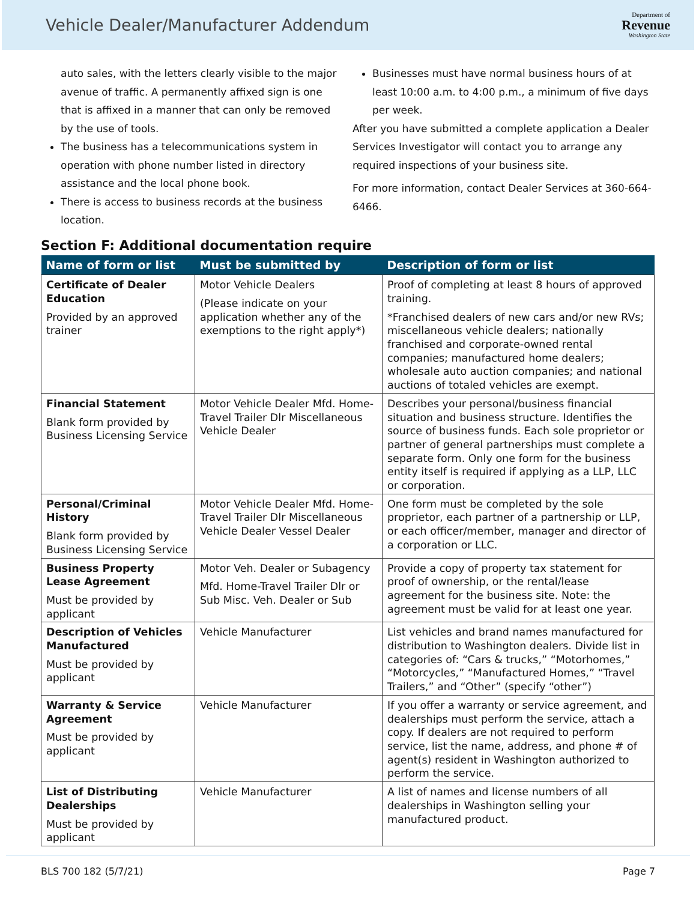Vehicle Dealer/Manufacturer Addendum
Department of
Revenue
Washington State
auto sales, with the letters clearly visible to the major avenue of traffic. A permanently affixed sign is one that is affixed in a manner that can only be removed by the use of tools.
The business has a telecommunications system in operation with phone number listed in directory assistance and the local phone book.
There is access to business records at the business location.
Businesses must have normal business hours of at least 10:00 a.m. to 4:00 p.m., a minimum of five days per week.
After you have submitted a complete application a Dealer Services Investigator will contact you to arrange any required inspections of your business site.
For more information, contact Dealer Services at 360-664-6466.
Section F: Additional documentation require
| Name of form or list | Must be submitted by | Description of form or list |
| --- | --- | --- |
| Certificate of Dealer Education Provided by an approved trainer | Motor Vehicle Dealers (Please indicate on your application whether any of the exemptions to the right apply*) | Proof of completing at least 8 hours of approved training. *Franchised dealers of new cars and/or new RVs; miscellaneous vehicle dealers; nationally franchised and corporate-owned rental companies; manufactured home dealers; wholesale auto auction companies; and national auctions of totaled vehicles are exempt. |
| Financial Statement Blank form provided by Business Licensing Service | Motor Vehicle Dealer Mfd. Home-Travel Trailer Dlr Miscellaneous Vehicle Dealer | Describes your personal/business financial situation and business structure. Identifies the source of business funds. Each sole proprietor or partner of general partnerships must complete a separate form. Only one form for the business entity itself is required if applying as a LLP, LLC or corporation. |
| Personal/Criminal History Blank form provided by Business Licensing Service | Motor Vehicle Dealer Mfd. Home-Travel Trailer Dlr Miscellaneous Vehicle Dealer Vessel Dealer | One form must be completed by the sole proprietor, each partner of a partnership or LLP, or each officer/member, manager and director of a corporation or LLC. |
| Business Property Lease Agreement Must be provided by applicant | Motor Veh. Dealer or Subagency Mfd. Home-Travel Trailer Dlr or Sub Misc. Veh. Dealer or Sub | Provide a copy of property tax statement for proof of ownership, or the rental/lease agreement for the business site. Note: the agreement must be valid for at least one year. |
| Description of Vehicles Manufactured Must be provided by applicant | Vehicle Manufacturer | List vehicles and brand names manufactured for distribution to Washington dealers. Divide list in categories of: “Cars & trucks,” “Motorhomes,” “Motorcycles,” “Manufactured Homes,” “Travel Trailers,” and “Other” (specify “other”) |
| Warranty & Service Agreement Must be provided by applicant | Vehicle Manufacturer | If you offer a warranty or service agreement, and dealerships must perform the service, attach a copy. If dealers are not required to perform service, list the name, address, and phone # of agent(s) resident in Washington authorized to perform the service. |
| List of Distributing Dealerships Must be provided by applicant | Vehicle Manufacturer | A list of names and license numbers of all dealerships in Washington selling your manufactured product. |
BLS 700 182 (5/7/21) Page 7